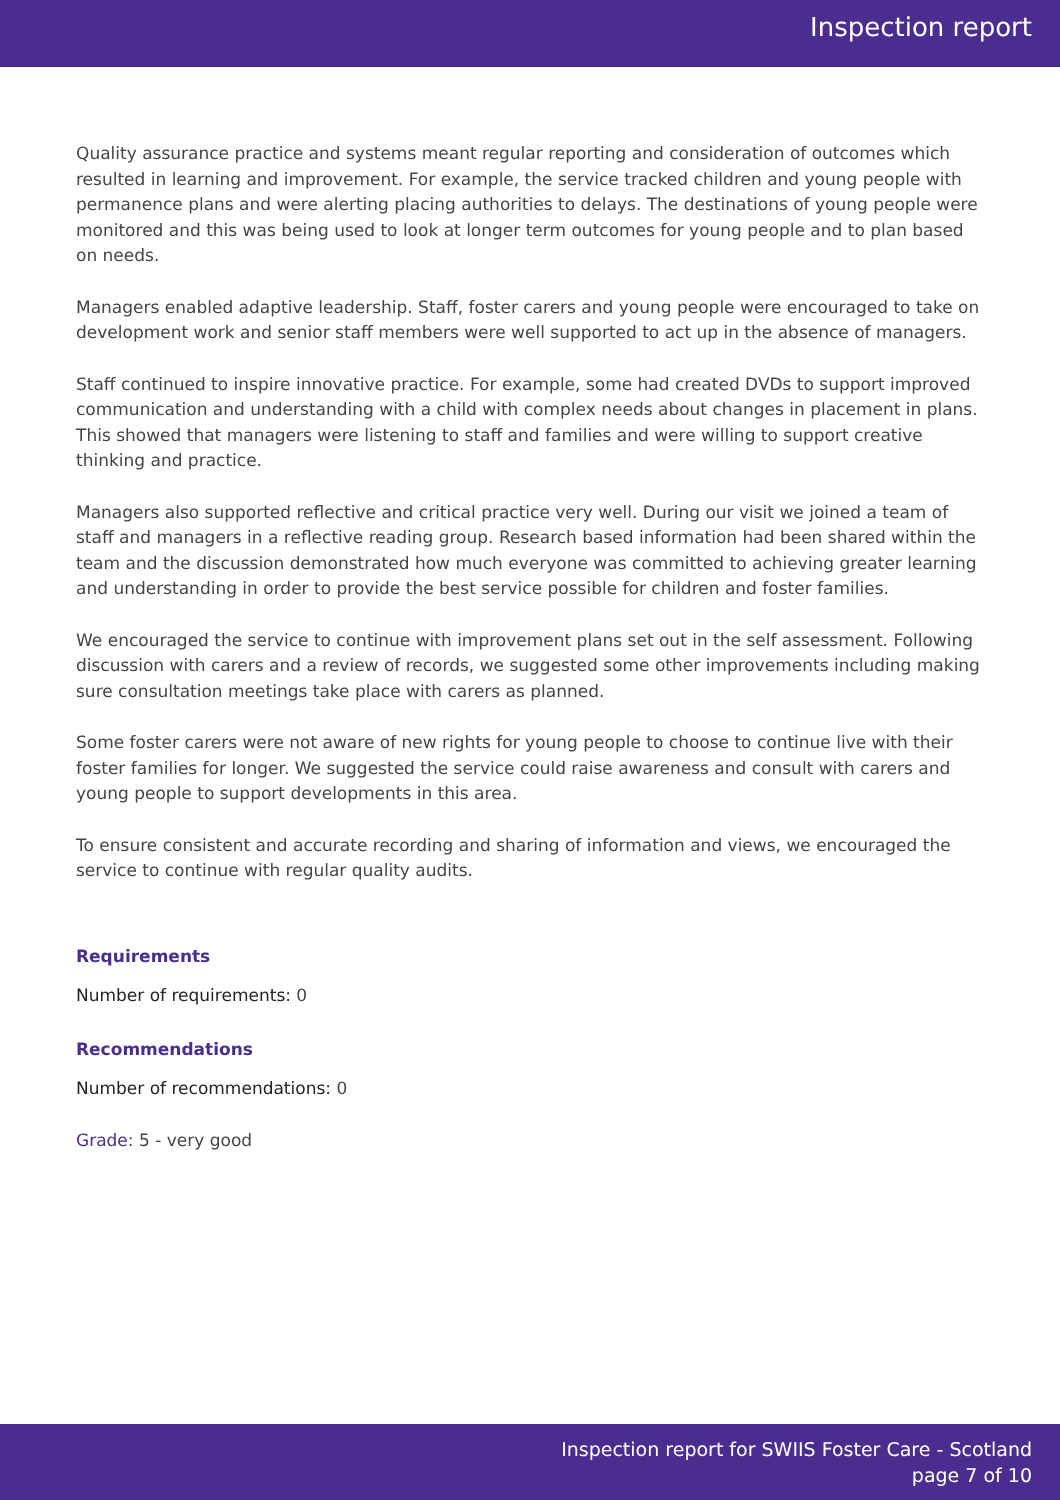Inspection report
Quality assurance practice and systems meant regular reporting and consideration of outcomes which resulted in learning and improvement. For example, the service tracked children and young people with permanence plans and were alerting placing authorities to delays. The destinations of young people were monitored and this was being used to look at longer term outcomes for young people and to plan based on needs.
Managers enabled adaptive leadership. Staff, foster carers and young people were encouraged to take on development work and senior staff members were well supported to act up in the absence of managers.
Staff continued to inspire innovative practice. For example, some had created DVDs to support improved communication and understanding with a child with complex needs about changes in placement in plans. This showed that managers were listening to staff and families and were willing to support creative thinking and practice.
Managers also supported reflective and critical practice very well. During our visit we joined a team of staff and managers in a reflective reading group. Research based information had been shared within the team and the discussion demonstrated how much everyone was committed to achieving greater learning and understanding in order to provide the best service possible for children and foster families.
We encouraged the service to continue with improvement plans set out in the self assessment. Following discussion with carers and a review of records, we suggested some other improvements including making sure consultation meetings take place with carers as planned.
Some foster carers were not aware of new rights for young people to choose to continue live with their foster families for longer. We suggested the service could raise awareness and consult with carers and young people to support developments in this area.
To ensure consistent and accurate recording and sharing of information and views, we encouraged the service to continue with regular quality audits.
Requirements
Number of requirements: 0
Recommendations
Number of recommendations: 0
Grade: 5 - very good
Inspection report for SWIIS Foster Care - Scotland
page 7 of 10